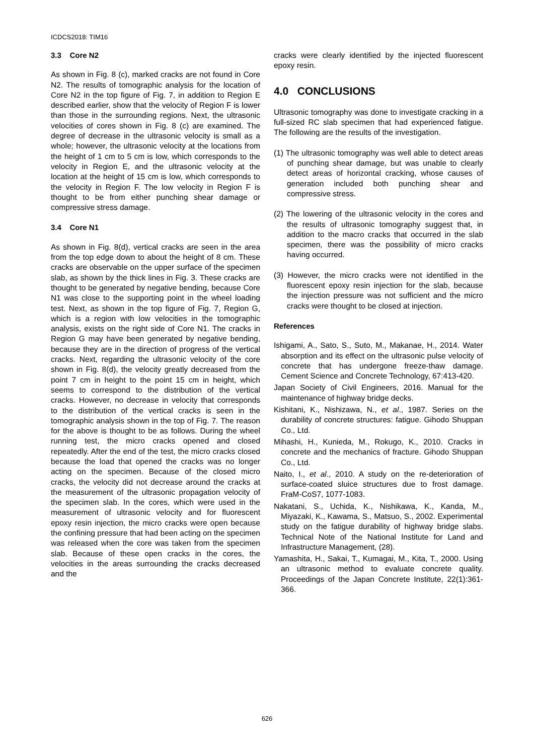ICDCS2018: TIM16
3.3 Core N2
As shown in Fig. 8 (c), marked cracks are not found in Core N2. The results of tomographic analysis for the location of Core N2 in the top figure of Fig. 7, in addition to Region E described earlier, show that the velocity of Region F is lower than those in the surrounding regions. Next, the ultrasonic velocities of cores shown in Fig. 8 (c) are examined. The degree of decrease in the ultrasonic velocity is small as a whole; however, the ultrasonic velocity at the locations from the height of 1 cm to 5 cm is low, which corresponds to the velocity in Region E, and the ultrasonic velocity at the location at the height of 15 cm is low, which corresponds to the velocity in Region F. The low velocity in Region F is thought to be from either punching shear damage or compressive stress damage.
3.4 Core N1
As shown in Fig. 8(d), vertical cracks are seen in the area from the top edge down to about the height of 8 cm. These cracks are observable on the upper surface of the specimen slab, as shown by the thick lines in Fig. 3. These cracks are thought to be generated by negative bending, because Core N1 was close to the supporting point in the wheel loading test. Next, as shown in the top figure of Fig. 7, Region G, which is a region with low velocities in the tomographic analysis, exists on the right side of Core N1. The cracks in Region G may have been generated by negative bending, because they are in the direction of progress of the vertical cracks. Next, regarding the ultrasonic velocity of the core shown in Fig. 8(d), the velocity greatly decreased from the point 7 cm in height to the point 15 cm in height, which seems to correspond to the distribution of the vertical cracks. However, no decrease in velocity that corresponds to the distribution of the vertical cracks is seen in the tomographic analysis shown in the top of Fig. 7. The reason for the above is thought to be as follows. During the wheel running test, the micro cracks opened and closed repeatedly. After the end of the test, the micro cracks closed because the load that opened the cracks was no longer acting on the specimen. Because of the closed micro cracks, the velocity did not decrease around the cracks at the measurement of the ultrasonic propagation velocity of the specimen slab. In the cores, which were used in the measurement of ultrasonic velocity and for fluorescent epoxy resin injection, the micro cracks were open because the confining pressure that had been acting on the specimen was released when the core was taken from the specimen slab. Because of these open cracks in the cores, the velocities in the areas surrounding the cracks decreased and the
cracks were clearly identified by the injected fluorescent epoxy resin.
4.0 CONCLUSIONS
Ultrasonic tomography was done to investigate cracking in a full-sized RC slab specimen that had experienced fatigue. The following are the results of the investigation.
(1) The ultrasonic tomography was well able to detect areas of punching shear damage, but was unable to clearly detect areas of horizontal cracking, whose causes of generation included both punching shear and compressive stress.
(2) The lowering of the ultrasonic velocity in the cores and the results of ultrasonic tomography suggest that, in addition to the macro cracks that occurred in the slab specimen, there was the possibility of micro cracks having occurred.
(3) However, the micro cracks were not identified in the fluorescent epoxy resin injection for the slab, because the injection pressure was not sufficient and the micro cracks were thought to be closed at injection.
References
Ishigami, A., Sato, S., Suto, M., Makanae, H., 2014. Water absorption and its effect on the ultrasonic pulse velocity of concrete that has undergone freeze-thaw damage. Cement Science and Concrete Technology, 67:413-420.
Japan Society of Civil Engineers, 2016. Manual for the maintenance of highway bridge decks.
Kishitani, K., Nishizawa, N., et al., 1987. Series on the durability of concrete structures: fatigue. Gihodo Shuppan Co., Ltd.
Mihashi, H., Kunieda, M., Rokugo, K., 2010. Cracks in concrete and the mechanics of fracture. Gihodo Shuppan Co., Ltd.
Naito, I., et al., 2010. A study on the re-deterioration of surface-coated sluice structures due to frost damage. FraM-CoS7, 1077-1083.
Nakatani, S., Uchida, K., Nishikawa, K., Kanda, M., Miyazaki, K., Kawama, S., Matsuo, S., 2002. Experimental study on the fatigue durability of highway bridge slabs. Technical Note of the National Institute for Land and Infrastructure Management, (28).
Yamashita, H., Sakai, T., Kumagai, M., Kita, T., 2000. Using an ultrasonic method to evaluate concrete quality. Proceedings of the Japan Concrete Institute, 22(1):361-366.
626